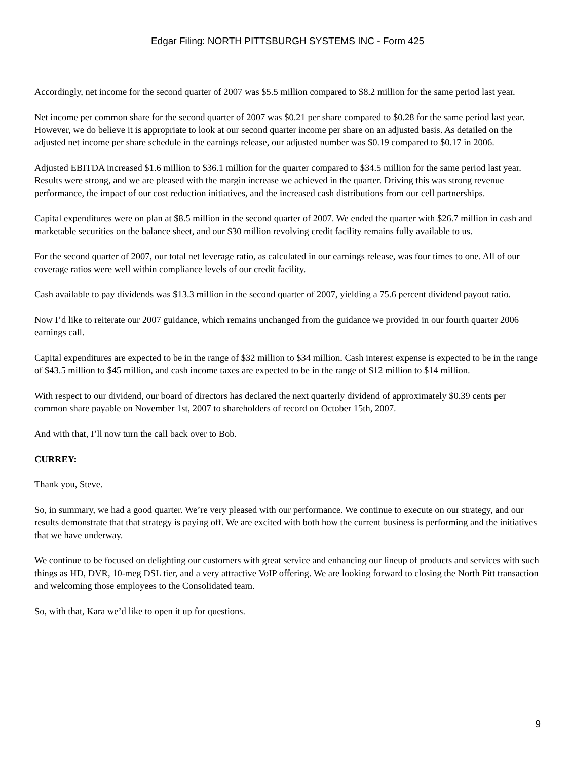Edgar Filing: NORTH PITTSBURGH SYSTEMS INC - Form 425
Accordingly, net income for the second quarter of 2007 was $5.5 million compared to $8.2 million for the same period last year.
Net income per common share for the second quarter of 2007 was $0.21 per share compared to $0.28 for the same period last year. However, we do believe it is appropriate to look at our second quarter income per share on an adjusted basis. As detailed on the adjusted net income per share schedule in the earnings release, our adjusted number was $0.19 compared to $0.17 in 2006.
Adjusted EBITDA increased $1.6 million to $36.1 million for the quarter compared to $34.5 million for the same period last year. Results were strong, and we are pleased with the margin increase we achieved in the quarter. Driving this was strong revenue performance, the impact of our cost reduction initiatives, and the increased cash distributions from our cell partnerships.
Capital expenditures were on plan at $8.5 million in the second quarter of 2007. We ended the quarter with $26.7 million in cash and marketable securities on the balance sheet, and our $30 million revolving credit facility remains fully available to us.
For the second quarter of 2007, our total net leverage ratio, as calculated in our earnings release, was four times to one. All of our coverage ratios were well within compliance levels of our credit facility.
Cash available to pay dividends was $13.3 million in the second quarter of 2007, yielding a 75.6 percent dividend payout ratio.
Now I’d like to reiterate our 2007 guidance, which remains unchanged from the guidance we provided in our fourth quarter 2006 earnings call.
Capital expenditures are expected to be in the range of $32 million to $34 million. Cash interest expense is expected to be in the range of $43.5 million to $45 million, and cash income taxes are expected to be in the range of $12 million to $14 million.
With respect to our dividend, our board of directors has declared the next quarterly dividend of approximately $0.39 cents per common share payable on November 1st, 2007 to shareholders of record on October 15th, 2007.
And with that, I’ll now turn the call back over to Bob.
CURREY:
Thank you, Steve.
So, in summary, we had a good quarter. We’re very pleased with our performance. We continue to execute on our strategy, and our results demonstrate that that strategy is paying off. We are excited with both how the current business is performing and the initiatives that we have underway.
We continue to be focused on delighting our customers with great service and enhancing our lineup of products and services with such things as HD, DVR, 10-meg DSL tier, and a very attractive VoIP offering. We are looking forward to closing the North Pitt transaction and welcoming those employees to the Consolidated team.
So, with that, Kara we’d like to open it up for questions.
9